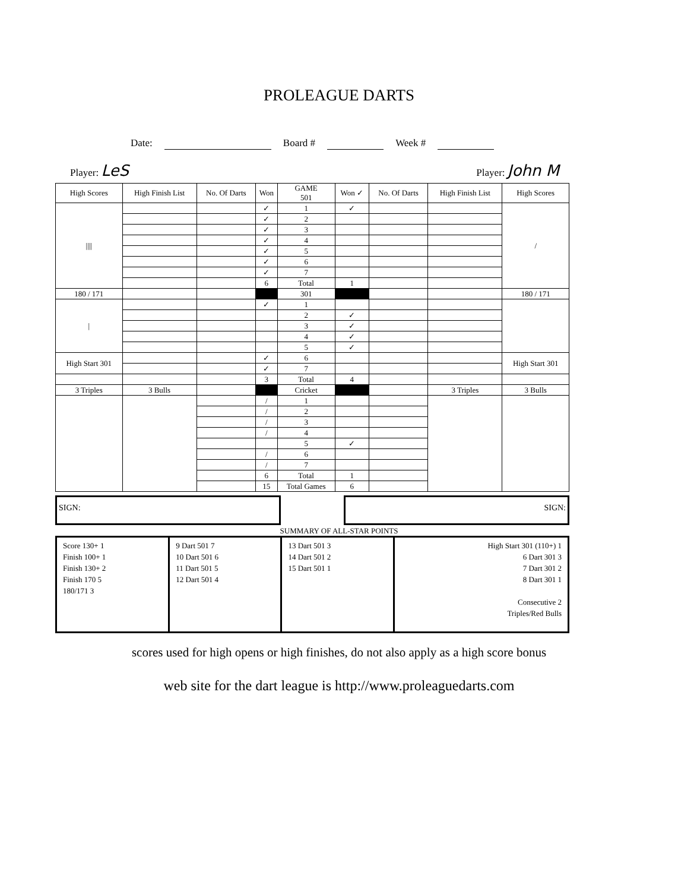PROLEAGUE DARTS
Date: Board # Week #
Player: LeS
Player: John M
| High Scores | High Finish List | No. Of Darts | Won | GAME 501 | Won ✓ | No. Of Darts | High Finish List | High Scores |
| --- | --- | --- | --- | --- | --- | --- | --- | --- |
| //// | | | ✓ | 1 | ✓ | | | / |
| | | | ✓ | 2 | | | | |
| | | | ✓ | 3 | | | | |
| | | | ✓ | 4 | | | | |
| | | | ✓ | 5 | | | | |
| | | | ✓ | 6 | | | | |
| | | | ✓ | 7 | | | | |
| | | | 6 | Total | 1 | | | |
| 180 / 171 | | | | 301 | | | | 180 / 171 |
| / | | | ✓ | 1 | | | | |
| | | | | 2 | ✓ | | | |
| | | | | 3 | ✓ | | | |
| | | | | 4 | ✓ | | | |
| | | | | 5 | ✓ | | | |
| High Start 301 | | | ✓ | 6 | | | | High Start 301 |
| | | | ✓ | 7 | | | | |
| | | | 3 | Total | 4 | | | |
| 3 Triples | 3 Bulls | | | Cricket | | | 3 Triples | 3 Bulls |
| | | | / | 1 | | | | |
| | | | / | 2 | | | | |
| | | | / | 3 | | | | |
| | | | / | 4 | | | | |
| | | | | 5 | ✓ | | | |
| | | | / | 6 | | | | |
| | | | / | 7 | | | | |
| | | | 6 | Total | 1 | | | |
| | | | 15 | Total Games | 6 | | | |
SIGN: SIGN:
SUMMARY OF ALL-STAR POINTS
| Score 130+ 1 Finish 100+ 1 Finish 130+ 2 Finish 170 5 180/171 3 | 9 Dart 501 7 10 Dart 501 6 11 Dart 501 5 12 Dart 501 4 | 13 Dart 501 3 14 Dart 501 2 15 Dart 501 1 | High Start 301 (110+) 1 6 Dart 301 3 7 Dart 301 2 8 Dart 301 1 Consecutive 2 Triples/Red Bulls |
scores used for high opens or high finishes, do not also apply as a high score bonus
web site for the dart league is http://www.proleaguedarts.com